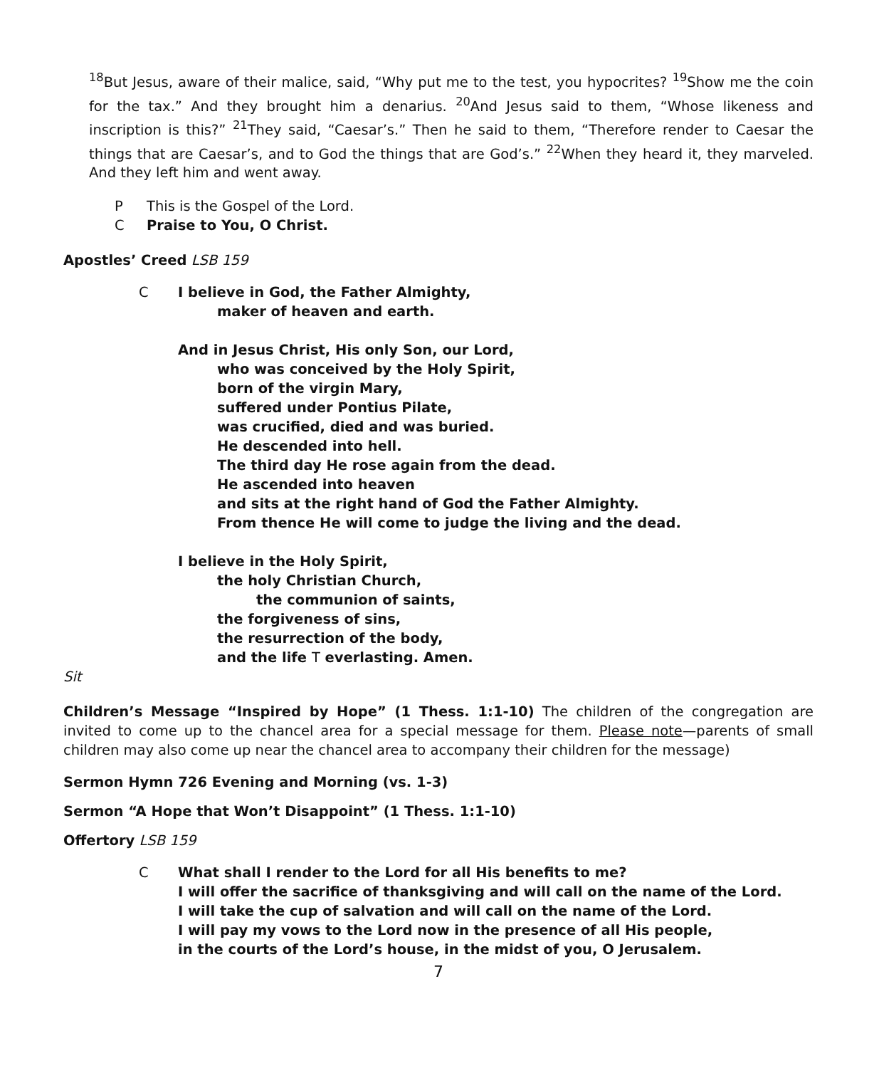<sup>18</sup> But Jesus, aware of their malice, said, “Why put me to the test, you hypocrites? <sup>19</sup>Show me the coin for the tax.” And they brought him a denarius. <sup>20</sup>And Jesus said to them, “Whose likeness and inscription is this?” <sup>21</sup>They said, “Caesar’s.” Then he said to them, “Therefore render to Caesar the things that are Caesar’s, and to God the things that are God’s.” <sup>22</sup>When they heard it, they marveled. And they left him and went away.
P This is the Gospel of the Lord.
C Praise to You, O Christ.
Apostles’ Creed LSB 159
C
I believe in God, the Father Almighty,
maker of heaven and earth.
And in Jesus Christ, His only Son, our Lord,
who was conceived by the Holy Spirit,
born of the virgin Mary,
suffered under Pontius Pilate,
was crucified, died and was buried.
He descended into hell.
The third day He rose again from the dead.
He ascended into heaven
and sits at the right hand of God the Father Almighty.
From thence He will come to judge the living and the dead.
I believe in the Holy Spirit,
the holy Christian Church,
the communion of saints,
the forgiveness of sins,
the resurrection of the body,
and the life T everlasting. Amen.
Sit
Children’s Message “Inspired by Hope” (1 Thess. 1:1-10) The children of the congregation are invited to come up to the chancel area for a special message for them. Please note—parents of small children may also come up near the chancel area to accompany their children for the message)
Sermon Hymn 726 Evening and Morning (vs. 1-3)
Sermon “A Hope that Won’t Disappoint” (1 Thess. 1:1-10)
Offertory LSB 159
C
What shall I render to the Lord for all His benefits to me?
I will offer the sacrifice of thanksgiving and will call on the name of the Lord.
I will take the cup of salvation and will call on the name of the Lord.
I will pay my vows to the Lord now in the presence of all His people,
in the courts of the Lord’s house, in the midst of you, O Jerusalem.
7